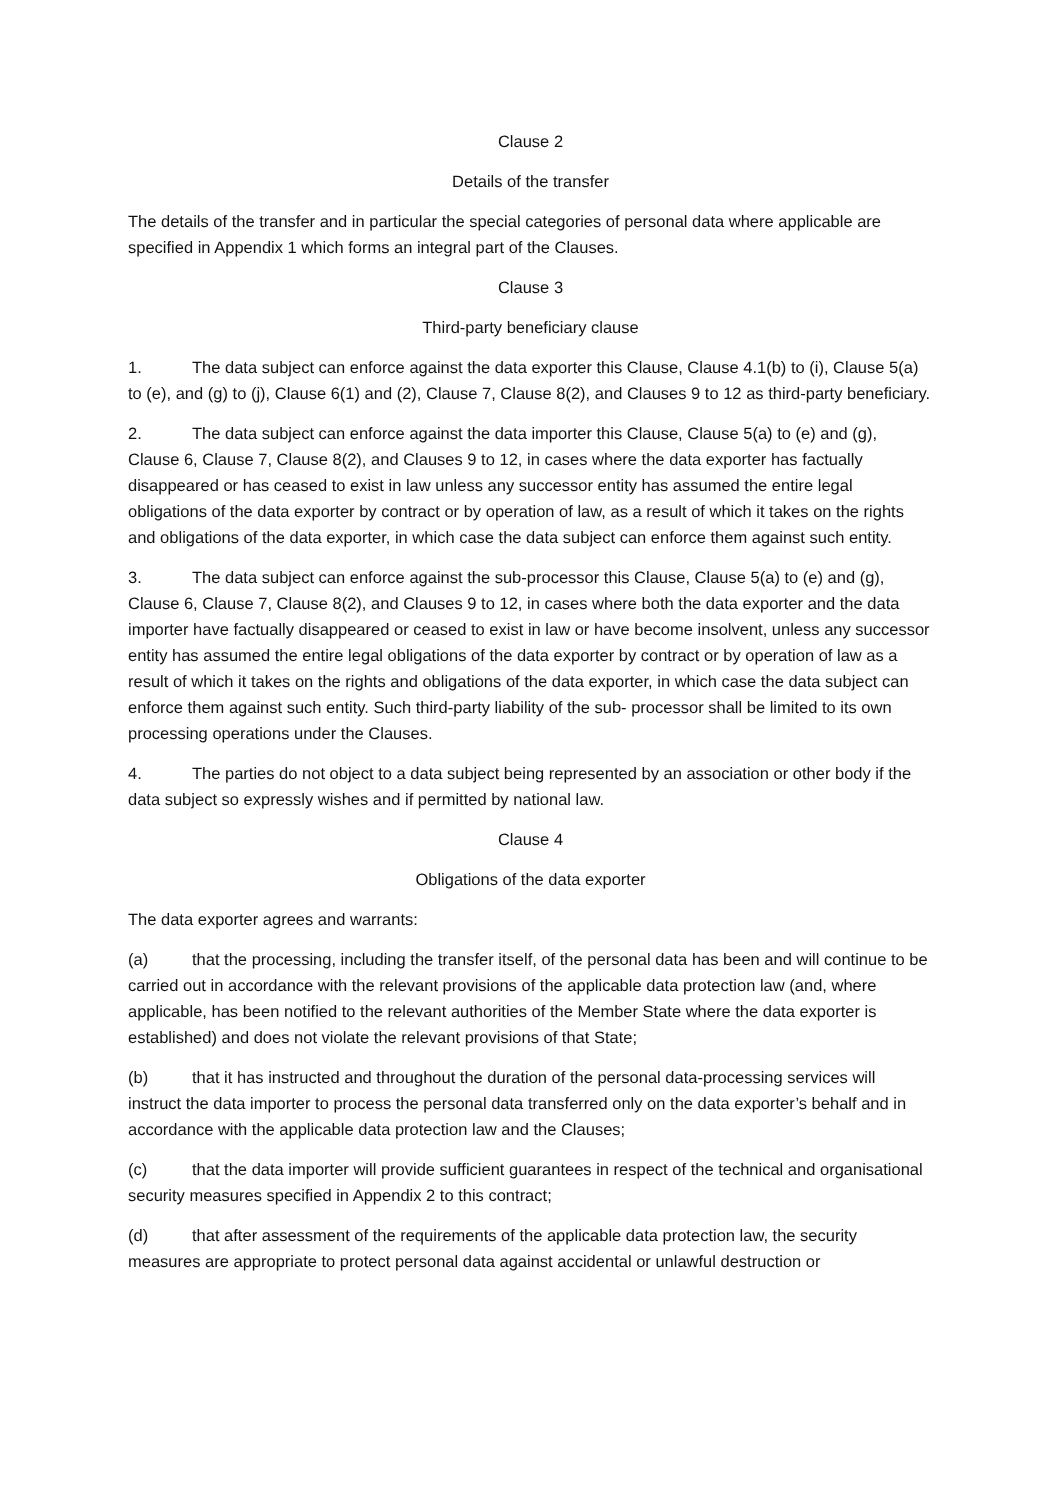Clause 2
Details of the transfer
The details of the transfer and in particular the special categories of personal data where applicable are specified in Appendix 1 which forms an integral part of the Clauses.
Clause 3
Third-party beneficiary clause
1. The data subject can enforce against the data exporter this Clause, Clause 4.1(b) to (i), Clause 5(a) to (e), and (g) to (j), Clause 6(1) and (2), Clause 7, Clause 8(2), and Clauses 9 to 12 as third-party beneficiary.
2. The data subject can enforce against the data importer this Clause, Clause 5(a) to (e) and (g), Clause 6, Clause 7, Clause 8(2), and Clauses 9 to 12, in cases where the data exporter has factually disappeared or has ceased to exist in law unless any successor entity has assumed the entire legal obligations of the data exporter by contract or by operation of law, as a result of which it takes on the rights and obligations of the data exporter, in which case the data subject can enforce them against such entity.
3. The data subject can enforce against the sub-processor this Clause, Clause 5(a) to (e) and (g), Clause 6, Clause 7, Clause 8(2), and Clauses 9 to 12, in cases where both the data exporter and the data importer have factually disappeared or ceased to exist in law or have become insolvent, unless any successor entity has assumed the entire legal obligations of the data exporter by contract or by operation of law as a result of which it takes on the rights and obligations of the data exporter, in which case the data subject can enforce them against such entity. Such third-party liability of the sub- processor shall be limited to its own processing operations under the Clauses.
4. The parties do not object to a data subject being represented by an association or other body if the data subject so expressly wishes and if permitted by national law.
Clause 4
Obligations of the data exporter
The data exporter agrees and warrants:
(a) that the processing, including the transfer itself, of the personal data has been and will continue to be carried out in accordance with the relevant provisions of the applicable data protection law (and, where applicable, has been notified to the relevant authorities of the Member State where the data exporter is established) and does not violate the relevant provisions of that State;
(b) that it has instructed and throughout the duration of the personal data-processing services will instruct the data importer to process the personal data transferred only on the data exporter’s behalf and in accordance with the applicable data protection law and the Clauses;
(c) that the data importer will provide sufficient guarantees in respect of the technical and organisational security measures specified in Appendix 2 to this contract;
(d) that after assessment of the requirements of the applicable data protection law, the security measures are appropriate to protect personal data against accidental or unlawful destruction or